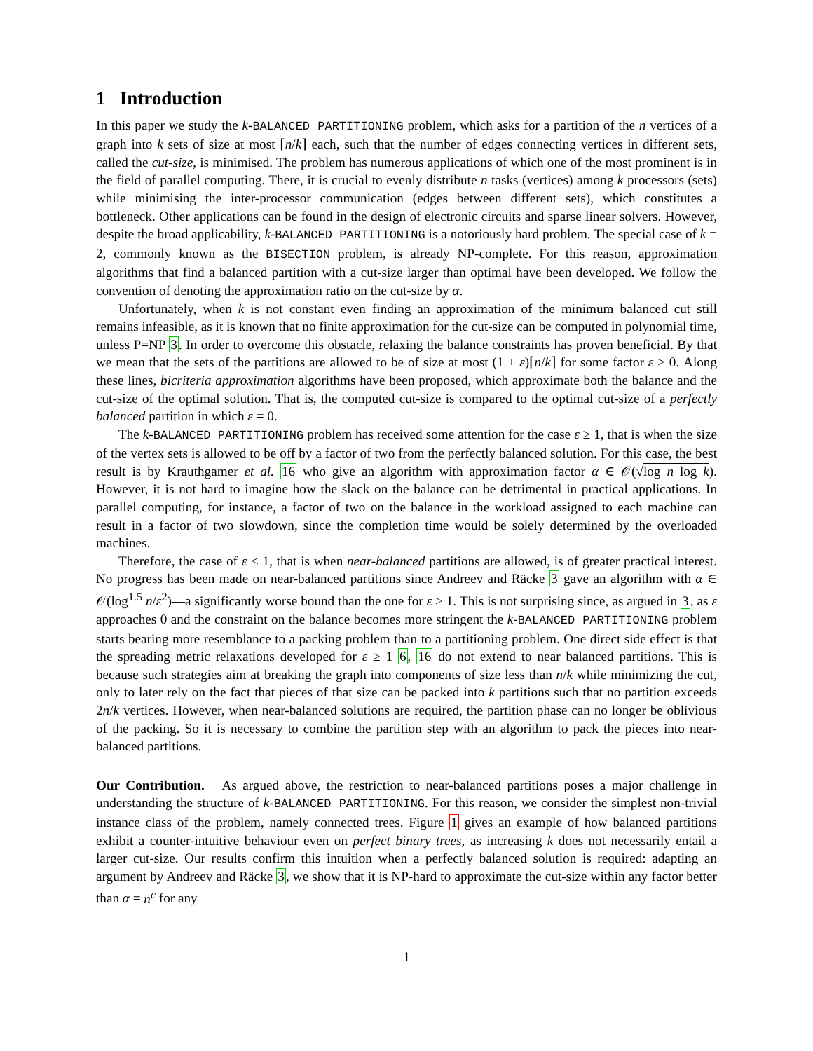1 Introduction
In this paper we study the k-BALANCED PARTITIONING problem, which asks for a partition of the n vertices of a graph into k sets of size at most ⌈n/k⌉ each, such that the number of edges connecting vertices in different sets, called the cut-size, is minimised. The problem has numerous applications of which one of the most prominent is in the field of parallel computing. There, it is crucial to evenly distribute n tasks (vertices) among k processors (sets) while minimising the inter-processor communication (edges between different sets), which constitutes a bottleneck. Other applications can be found in the design of electronic circuits and sparse linear solvers. However, despite the broad applicability, k-BALANCED PARTITIONING is a notoriously hard problem. The special case of k = 2, commonly known as the BISECTION problem, is already NP-complete. For this reason, approximation algorithms that find a balanced partition with a cut-size larger than optimal have been developed. We follow the convention of denoting the approximation ratio on the cut-size by α.
Unfortunately, when k is not constant even finding an approximation of the minimum balanced cut still remains infeasible, as it is known that no finite approximation for the cut-size can be computed in polynomial time, unless P=NP 3. In order to overcome this obstacle, relaxing the balance constraints has proven beneficial. By that we mean that the sets of the partitions are allowed to be of size at most (1 + ε)⌈n/k⌉ for some factor ε ≥ 0. Along these lines, bicriteria approximation algorithms have been proposed, which approximate both the balance and the cut-size of the optimal solution. That is, the computed cut-size is compared to the optimal cut-size of a perfectly balanced partition in which ε = 0.
The k-BALANCED PARTITIONING problem has received some attention for the case ε ≥ 1, that is when the size of the vertex sets is allowed to be off by a factor of two from the perfectly balanced solution. For this case, the best result is by Krauthgamer et al. 16 who give an algorithm with approximation factor α ∈ 𝒪(√log n log k). However, it is not hard to imagine how the slack on the balance can be detrimental in practical applications. In parallel computing, for instance, a factor of two on the balance in the workload assigned to each machine can result in a factor of two slowdown, since the completion time would be solely determined by the overloaded machines.
Therefore, the case of ε < 1, that is when near-balanced partitions are allowed, is of greater practical interest. No progress has been made on near-balanced partitions since Andreev and Räcke 3 gave an algorithm with α ∈ 𝒪(log<sup>1.5</sup> n/ε<sup>2</sup>)—a significantly worse bound than the one for ε ≥ 1. This is not surprising since, as argued in 3, as ε approaches 0 and the constraint on the balance becomes more stringent the k-BALANCED PARTITIONING problem starts bearing more resemblance to a packing problem than to a partitioning problem. One direct side effect is that the spreading metric relaxations developed for ε ≥ 1 6, 16 do not extend to near balanced partitions. This is because such strategies aim at breaking the graph into components of size less than n/k while minimizing the cut, only to later rely on the fact that pieces of that size can be packed into k partitions such that no partition exceeds 2n/k vertices. However, when near-balanced solutions are required, the partition phase can no longer be oblivious of the packing. So it is necessary to combine the partition step with an algorithm to pack the pieces into near-balanced partitions.
Our Contribution. As argued above, the restriction to near-balanced partitions poses a major challenge in understanding the structure of k-BALANCED PARTITIONING. For this reason, we consider the simplest non-trivial instance class of the problem, namely connected trees. Figure 1 gives an example of how balanced partitions exhibit a counter-intuitive behaviour even on perfect binary trees, as increasing k does not necessarily entail a larger cut-size. Our results confirm this intuition when a perfectly balanced solution is required: adapting an argument by Andreev and Räcke 3, we show that it is NP-hard to approximate the cut-size within any factor better than α = n<sup>c</sup> for any
1